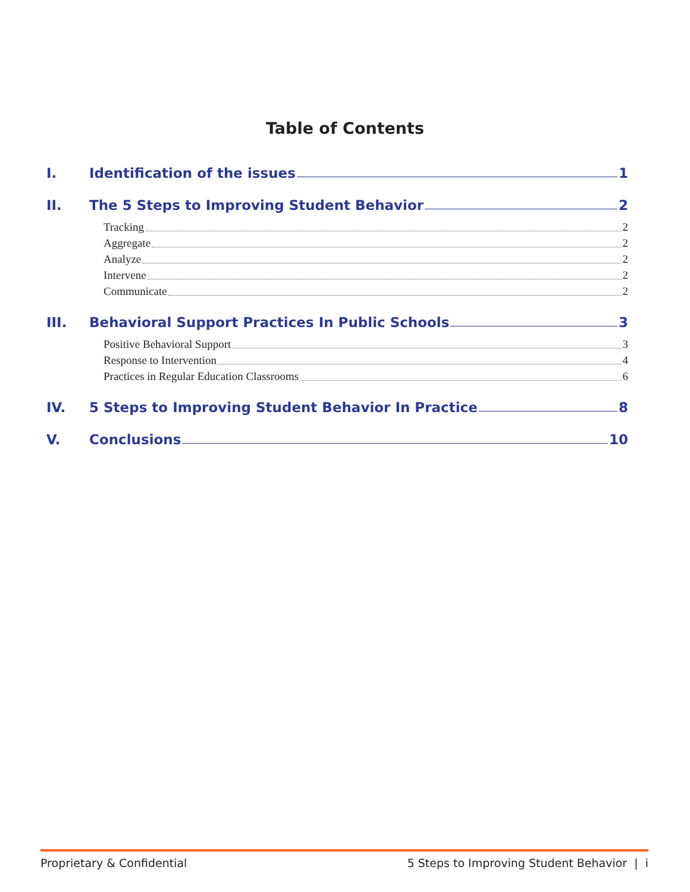Table of Contents
I. Identification of the issues 1
II. The 5 Steps to Improving Student Behavior 2
Tracking 2
Aggregate 2
Analyze 2
Intervene 2
Communicate 2
III. Behavioral Support Practices In Public Schools 3
Positive Behavioral Support 3
Response to Intervention 4
Practices in Regular Education Classrooms 6
IV. 5 Steps to Improving Student Behavior In Practice 8
V. Conclusions 10
Proprietary & Confidential 5 Steps to Improving Student Behavior | i